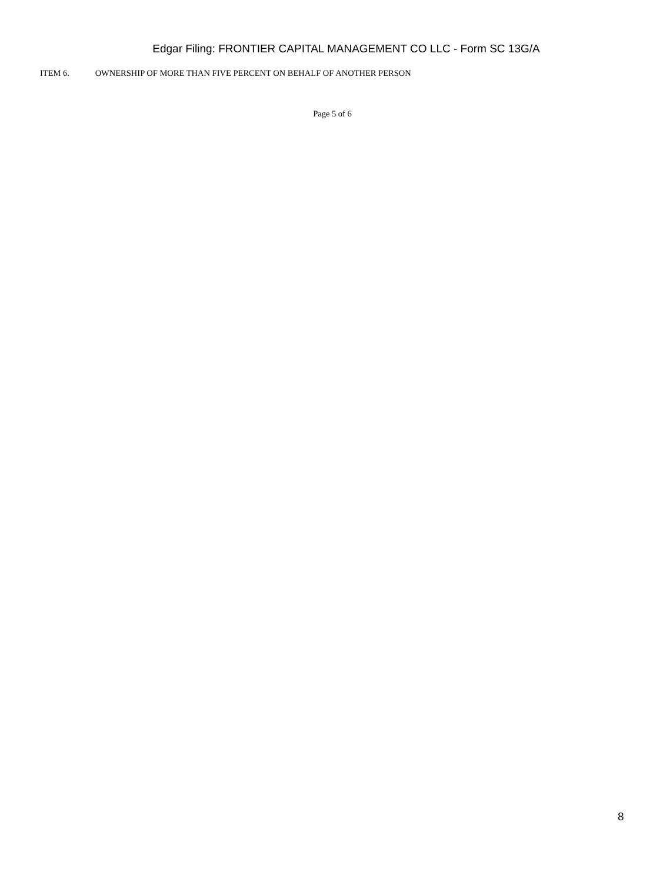Edgar Filing: FRONTIER CAPITAL MANAGEMENT CO LLC - Form SC 13G/A
ITEM 6. OWNERSHIP OF MORE THAN FIVE PERCENT ON BEHALF OF ANOTHER PERSON
Page 5 of 6
8